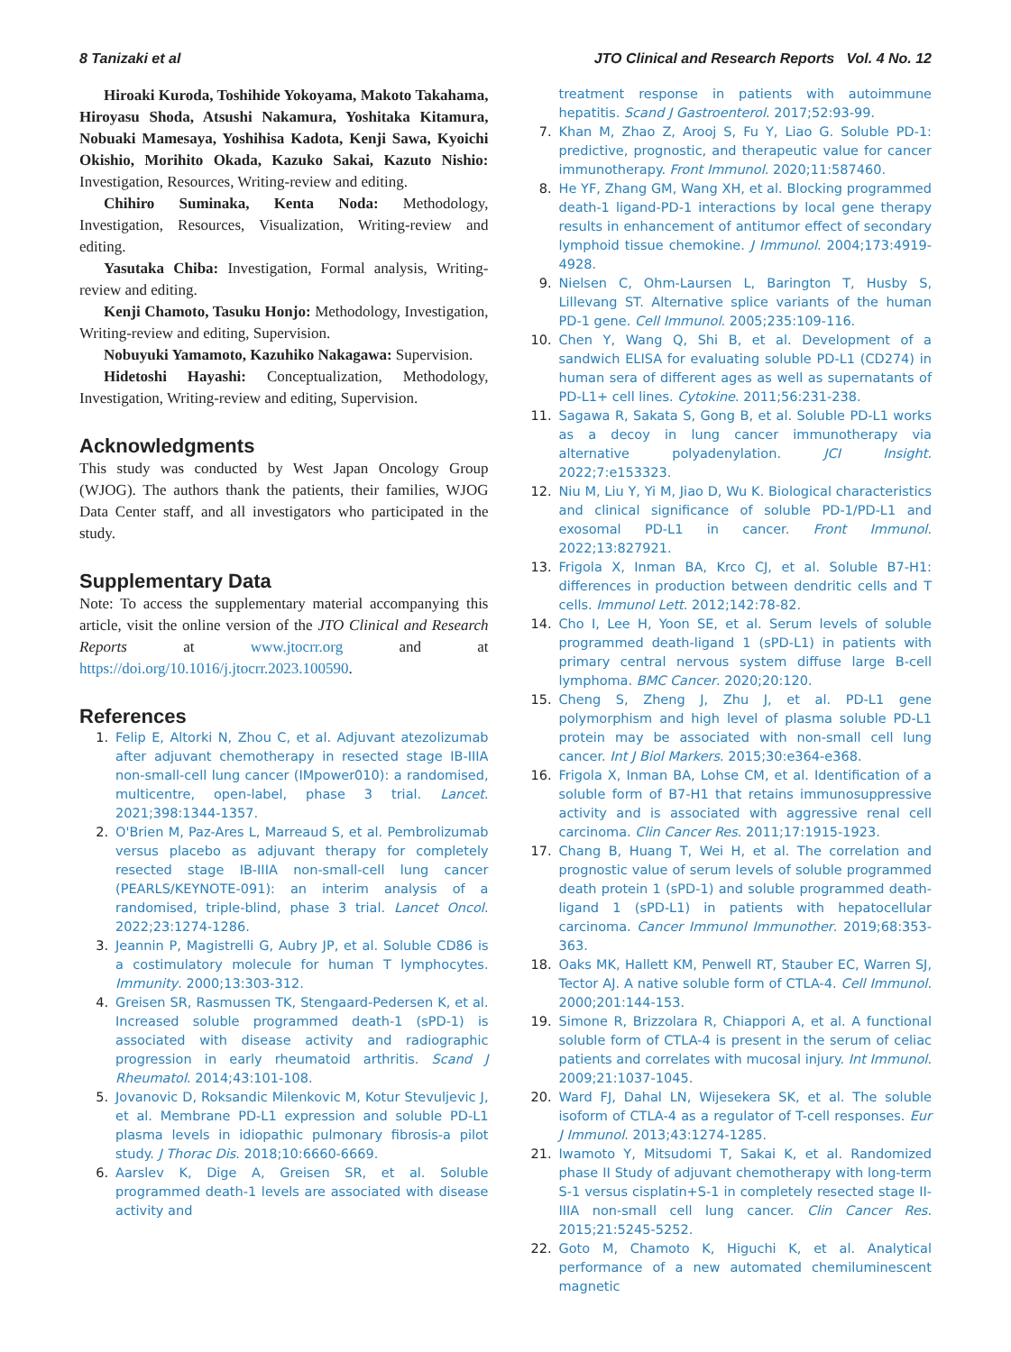8 Tanizaki et al JTO Clinical and Research Reports Vol. 4 No. 12
Hiroaki Kuroda, Toshihide Yokoyama, Makoto Takahama, Hiroyasu Shoda, Atsushi Nakamura, Yoshitaka Kitamura, Nobuaki Mamesaya, Yoshihisa Kadota, Kenji Sawa, Kyoichi Okishio, Morihito Okada, Kazuko Sakai, Kazuto Nishio: Investigation, Resources, Writing-review and editing.
Chihiro Suminaka, Kenta Noda: Methodology, Investigation, Resources, Visualization, Writing-review and editing.
Yasutaka Chiba: Investigation, Formal analysis, Writing-review and editing.
Kenji Chamoto, Tasuku Honjo: Methodology, Investigation, Writing-review and editing, Supervision.
Nobuyuki Yamamoto, Kazuhiko Nakagawa: Supervision.
Hidetoshi Hayashi: Conceptualization, Methodology, Investigation, Writing-review and editing, Supervision.
Acknowledgments
This study was conducted by West Japan Oncology Group (WJOG). The authors thank the patients, their families, WJOG Data Center staff, and all investigators who participated in the study.
Supplementary Data
Note: To access the supplementary material accompanying this article, visit the online version of the JTO Clinical and Research Reports at www.jtocrr.org and at https://doi.org/10.1016/j.jtocrr.2023.100590.
References
1. Felip E, Altorki N, Zhou C, et al. Adjuvant atezolizumab after adjuvant chemotherapy in resected stage IB-IIIA non-small-cell lung cancer (IMpower010): a randomised, multicentre, open-label, phase 3 trial. Lancet. 2021;398:1344-1357.
2. O'Brien M, Paz-Ares L, Marreaud S, et al. Pembrolizumab versus placebo as adjuvant therapy for completely resected stage IB-IIIA non-small-cell lung cancer (PEARLS/KEYNOTE-091): an interim analysis of a randomised, triple-blind, phase 3 trial. Lancet Oncol. 2022;23:1274-1286.
3. Jeannin P, Magistrelli G, Aubry JP, et al. Soluble CD86 is a costimulatory molecule for human T lymphocytes. Immunity. 2000;13:303-312.
4. Greisen SR, Rasmussen TK, Stengaard-Pedersen K, et al. Increased soluble programmed death-1 (sPD-1) is associated with disease activity and radiographic progression in early rheumatoid arthritis. Scand J Rheumatol. 2014;43:101-108.
5. Jovanovic D, Roksandic Milenkovic M, Kotur Stevuljevic J, et al. Membrane PD-L1 expression and soluble PD-L1 plasma levels in idiopathic pulmonary fibrosis-a pilot study. J Thorac Dis. 2018;10:6660-6669.
6. Aarslev K, Dige A, Greisen SR, et al. Soluble programmed death-1 levels are associated with disease activity and
treatment response in patients with autoimmune hepatitis. Scand J Gastroenterol. 2017;52:93-99.
7. Khan M, Zhao Z, Arooj S, Fu Y, Liao G. Soluble PD-1: predictive, prognostic, and therapeutic value for cancer immunotherapy. Front Immunol. 2020;11:587460.
8. He YF, Zhang GM, Wang XH, et al. Blocking programmed death-1 ligand-PD-1 interactions by local gene therapy results in enhancement of antitumor effect of secondary lymphoid tissue chemokine. J Immunol. 2004;173:4919-4928.
9. Nielsen C, Ohm-Laursen L, Barington T, Husby S, Lillevang ST. Alternative splice variants of the human PD-1 gene. Cell Immunol. 2005;235:109-116.
10. Chen Y, Wang Q, Shi B, et al. Development of a sandwich ELISA for evaluating soluble PD-L1 (CD274) in human sera of different ages as well as supernatants of PD-L1+ cell lines. Cytokine. 2011;56:231-238.
11. Sagawa R, Sakata S, Gong B, et al. Soluble PD-L1 works as a decoy in lung cancer immunotherapy via alternative polyadenylation. JCI Insight. 2022;7:e153323.
12. Niu M, Liu Y, Yi M, Jiao D, Wu K. Biological characteristics and clinical significance of soluble PD-1/PD-L1 and exosomal PD-L1 in cancer. Front Immunol. 2022;13:827921.
13. Frigola X, Inman BA, Krco CJ, et al. Soluble B7-H1: differences in production between dendritic cells and T cells. Immunol Lett. 2012;142:78-82.
14. Cho I, Lee H, Yoon SE, et al. Serum levels of soluble programmed death-ligand 1 (sPD-L1) in patients with primary central nervous system diffuse large B-cell lymphoma. BMC Cancer. 2020;20:120.
15. Cheng S, Zheng J, Zhu J, et al. PD-L1 gene polymorphism and high level of plasma soluble PD-L1 protein may be associated with non-small cell lung cancer. Int J Biol Markers. 2015;30:e364-e368.
16. Frigola X, Inman BA, Lohse CM, et al. Identification of a soluble form of B7-H1 that retains immunosuppressive activity and is associated with aggressive renal cell carcinoma. Clin Cancer Res. 2011;17:1915-1923.
17. Chang B, Huang T, Wei H, et al. The correlation and prognostic value of serum levels of soluble programmed death protein 1 (sPD-1) and soluble programmed death-ligand 1 (sPD-L1) in patients with hepatocellular carcinoma. Cancer Immunol Immunother. 2019;68:353-363.
18. Oaks MK, Hallett KM, Penwell RT, Stauber EC, Warren SJ, Tector AJ. A native soluble form of CTLA-4. Cell Immunol. 2000;201:144-153.
19. Simone R, Brizzolara R, Chiappori A, et al. A functional soluble form of CTLA-4 is present in the serum of celiac patients and correlates with mucosal injury. Int Immunol. 2009;21:1037-1045.
20. Ward FJ, Dahal LN, Wijesekera SK, et al. The soluble isoform of CTLA-4 as a regulator of T-cell responses. Eur J Immunol. 2013;43:1274-1285.
21. Iwamoto Y, Mitsudomi T, Sakai K, et al. Randomized phase II Study of adjuvant chemotherapy with long-term S-1 versus cisplatin+S-1 in completely resected stage II-IIIA non-small cell lung cancer. Clin Cancer Res. 2015;21:5245-5252.
22. Goto M, Chamoto K, Higuchi K, et al. Analytical performance of a new automated chemiluminescent magnetic